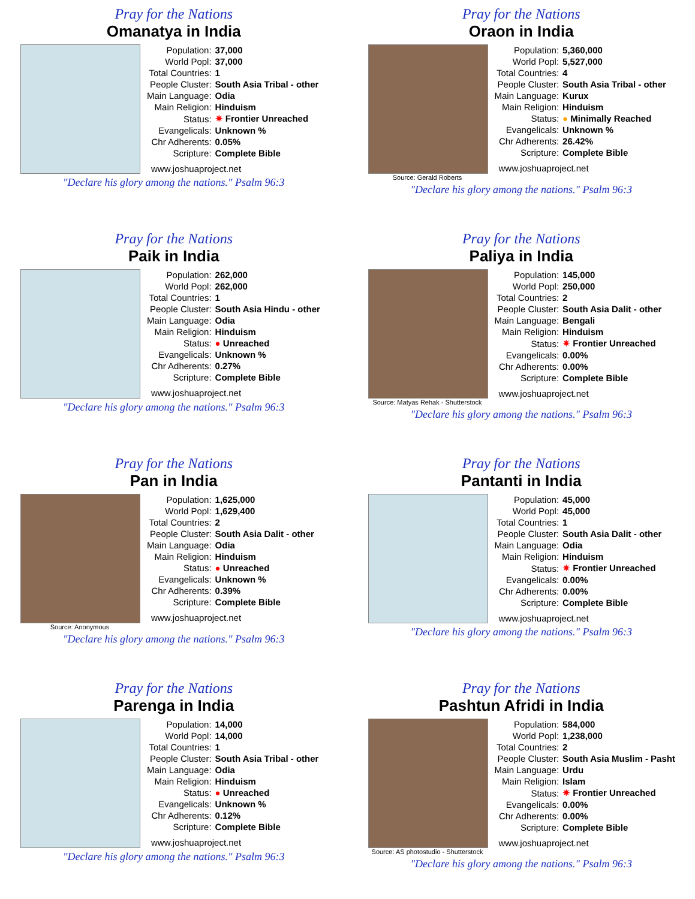Pray for the Nations
Omanatya in India
| Population: | 37,000 |
| World Popl: | 37,000 |
| Total Countries: | 1 |
| People Cluster: | South Asia Tribal - other |
| Main Language: | Odia |
| Main Religion: | Hinduism |
| Status: | ✷ Frontier Unreached |
| Evangelicals: | Unknown % |
| Chr Adherents: | 0.05% |
| Scripture: | Complete Bible |
www.joshuaproject.net
"Declare his glory among the nations." Psalm 96:3
Pray for the Nations
Oraon in India
Source: Gerald Roberts
| Population: | 5,360,000 |
| World Popl: | 5,527,000 |
| Total Countries: | 4 |
| People Cluster: | South Asia Tribal - other |
| Main Language: | Kurux |
| Main Religion: | Hinduism |
| Status: | ● Minimally Reached |
| Evangelicals: | Unknown % |
| Chr Adherents: | 26.42% |
| Scripture: | Complete Bible |
www.joshuaproject.net
"Declare his glory among the nations." Psalm 96:3
Pray for the Nations
Paik in India
| Population: | 262,000 |
| World Popl: | 262,000 |
| Total Countries: | 1 |
| People Cluster: | South Asia Hindu - other |
| Main Language: | Odia |
| Main Religion: | Hinduism |
| Status: | ● Unreached |
| Evangelicals: | Unknown % |
| Chr Adherents: | 0.27% |
| Scripture: | Complete Bible |
www.joshuaproject.net
"Declare his glory among the nations." Psalm 96:3
Pray for the Nations
Paliya in India
Source: Matyas Rehak - Shutterstock
| Population: | 145,000 |
| World Popl: | 250,000 |
| Total Countries: | 2 |
| People Cluster: | South Asia Dalit - other |
| Main Language: | Bengali |
| Main Religion: | Hinduism |
| Status: | ✷ Frontier Unreached |
| Evangelicals: | 0.00% |
| Chr Adherents: | 0.00% |
| Scripture: | Complete Bible |
www.joshuaproject.net
"Declare his glory among the nations." Psalm 96:3
Pray for the Nations
Pan in India
Source: Anonymous
| Population: | 1,625,000 |
| World Popl: | 1,629,400 |
| Total Countries: | 2 |
| People Cluster: | South Asia Dalit - other |
| Main Language: | Odia |
| Main Religion: | Hinduism |
| Status: | ● Unreached |
| Evangelicals: | Unknown % |
| Chr Adherents: | 0.39% |
| Scripture: | Complete Bible |
www.joshuaproject.net
"Declare his glory among the nations." Psalm 96:3
Pray for the Nations
Pantanti in India
| Population: | 45,000 |
| World Popl: | 45,000 |
| Total Countries: | 1 |
| People Cluster: | South Asia Dalit - other |
| Main Language: | Odia |
| Main Religion: | Hinduism |
| Status: | ✷ Frontier Unreached |
| Evangelicals: | 0.00% |
| Chr Adherents: | 0.00% |
| Scripture: | Complete Bible |
www.joshuaproject.net
"Declare his glory among the nations." Psalm 96:3
Pray for the Nations
Parenga in India
| Population: | 14,000 |
| World Popl: | 14,000 |
| Total Countries: | 1 |
| People Cluster: | South Asia Tribal - other |
| Main Language: | Odia |
| Main Religion: | Hinduism |
| Status: | ● Unreached |
| Evangelicals: | Unknown % |
| Chr Adherents: | 0.12% |
| Scripture: | Complete Bible |
www.joshuaproject.net
"Declare his glory among the nations." Psalm 96:3
Pray for the Nations
Pashtun Afridi in India
Source: AS photostudio - Shutterstock
| Population: | 584,000 |
| World Popl: | 1,238,000 |
| Total Countries: | 2 |
| People Cluster: | South Asia Muslim - Pasht |
| Main Language: | Urdu |
| Main Religion: | Islam |
| Status: | ✷ Frontier Unreached |
| Evangelicals: | 0.00% |
| Chr Adherents: | 0.00% |
| Scripture: | Complete Bible |
www.joshuaproject.net
"Declare his glory among the nations." Psalm 96:3